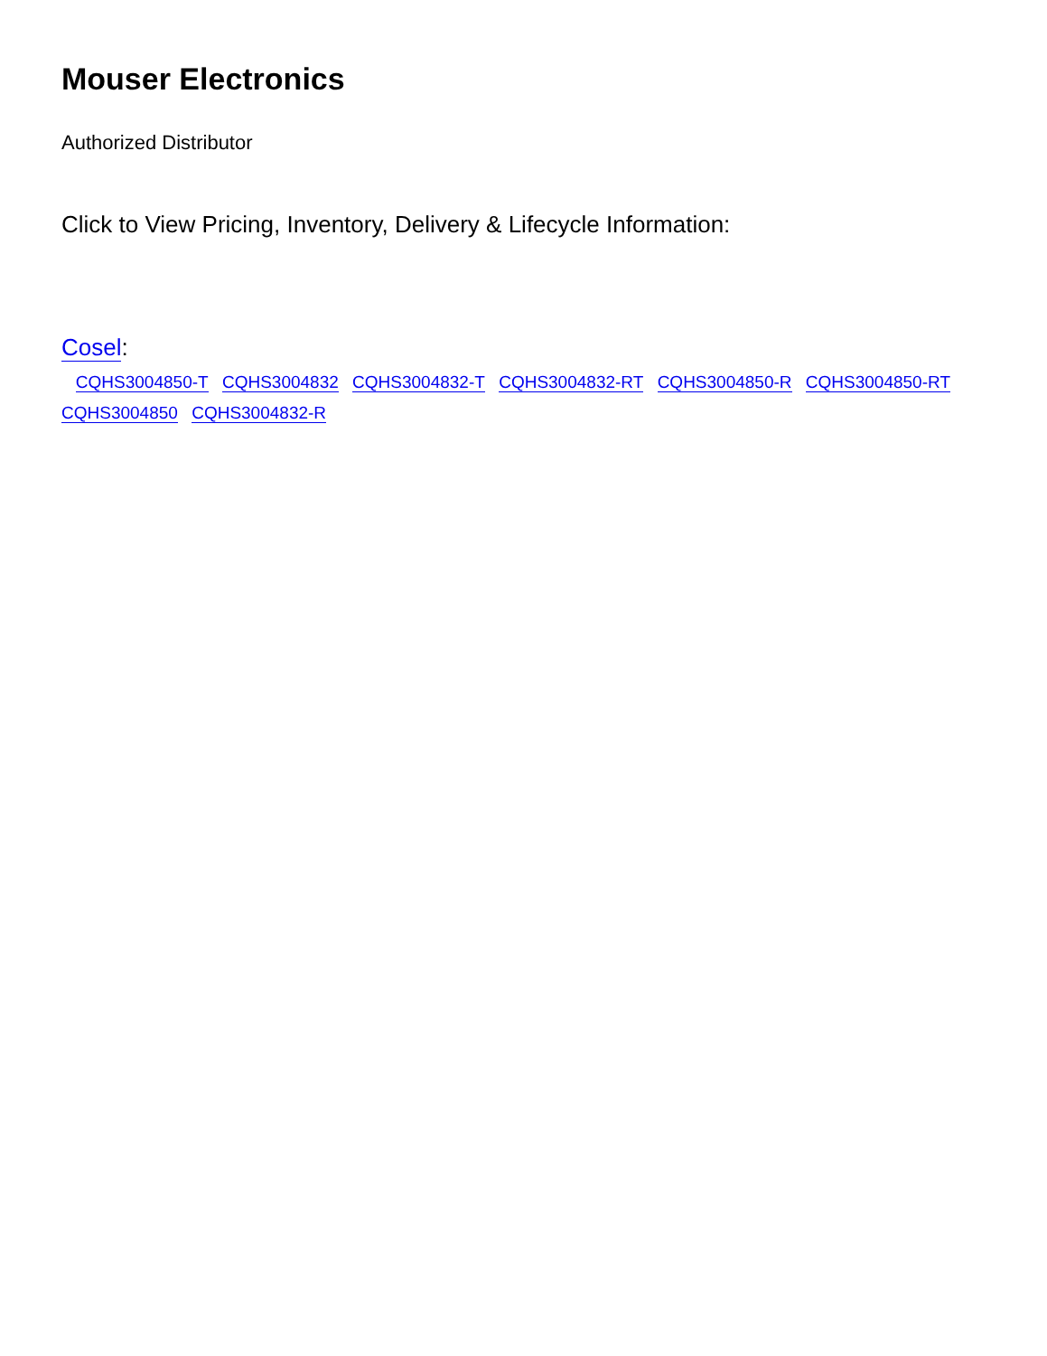Mouser Electronics
Authorized Distributor
Click to View Pricing, Inventory, Delivery & Lifecycle Information:
Cosel:
CQHS3004850-T CQHS3004832 CQHS3004832-T CQHS3004832-RT CQHS3004850-R CQHS3004850-RT CQHS3004850 CQHS3004832-R